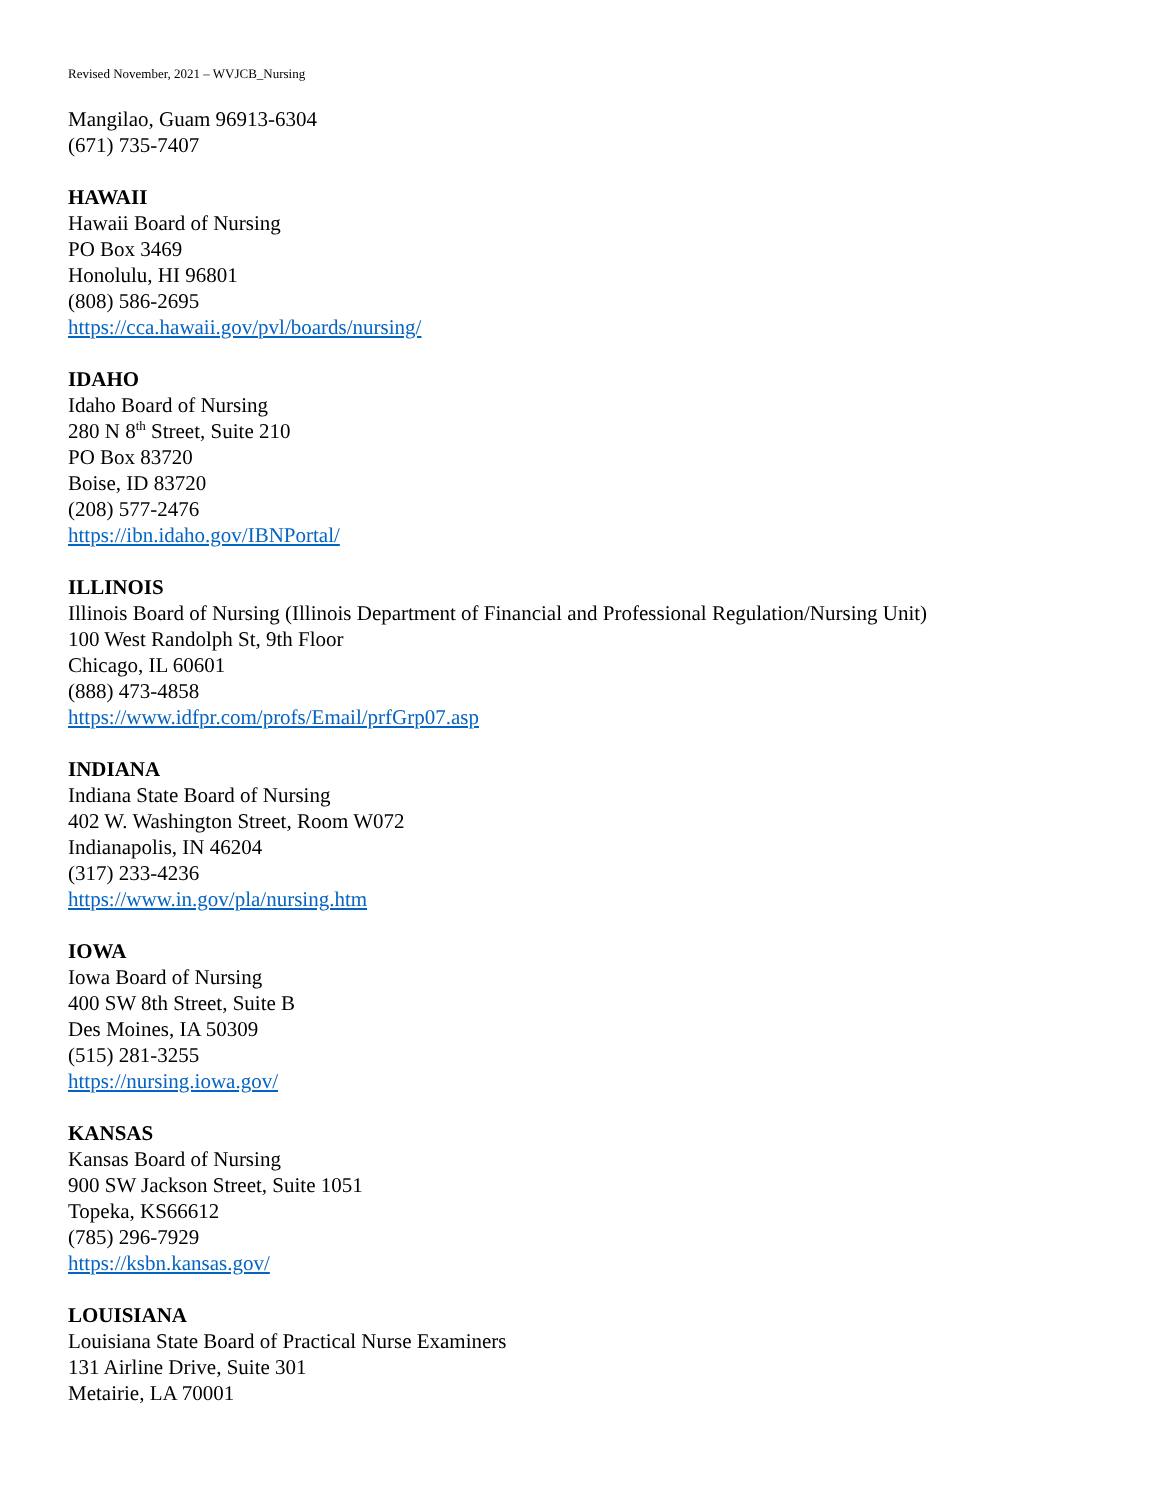Revised November, 2021 – WVJCB_Nursing
Mangilao, Guam 96913-6304
(671) 735-7407
HAWAII
Hawaii Board of Nursing
PO Box 3469
Honolulu, HI 96801
(808) 586-2695
https://cca.hawaii.gov/pvl/boards/nursing/
IDAHO
Idaho Board of Nursing
280 N 8<sup>th</sup> Street, Suite 210
PO Box 83720
Boise, ID 83720
(208) 577-2476
https://ibn.idaho.gov/IBNPortal/
ILLINOIS
Illinois Board of Nursing (Illinois Department of Financial and Professional Regulation/Nursing Unit)
100 West Randolph St, 9th Floor
Chicago, IL 60601
(888) 473-4858
https://www.idfpr.com/profs/Email/prfGrp07.asp
INDIANA
Indiana State Board of Nursing
402 W. Washington Street, Room W072
Indianapolis, IN 46204
(317) 233-4236
https://www.in.gov/pla/nursing.htm
IOWA
Iowa Board of Nursing
400 SW 8th Street, Suite B
Des Moines, IA 50309
(515) 281-3255
https://nursing.iowa.gov/
KANSAS
Kansas Board of Nursing
900 SW Jackson Street, Suite 1051
Topeka, KS66612
(785) 296-7929
https://ksbn.kansas.gov/
LOUISIANA
Louisiana State Board of Practical Nurse Examiners
131 Airline Drive, Suite 301
Metairie, LA 70001